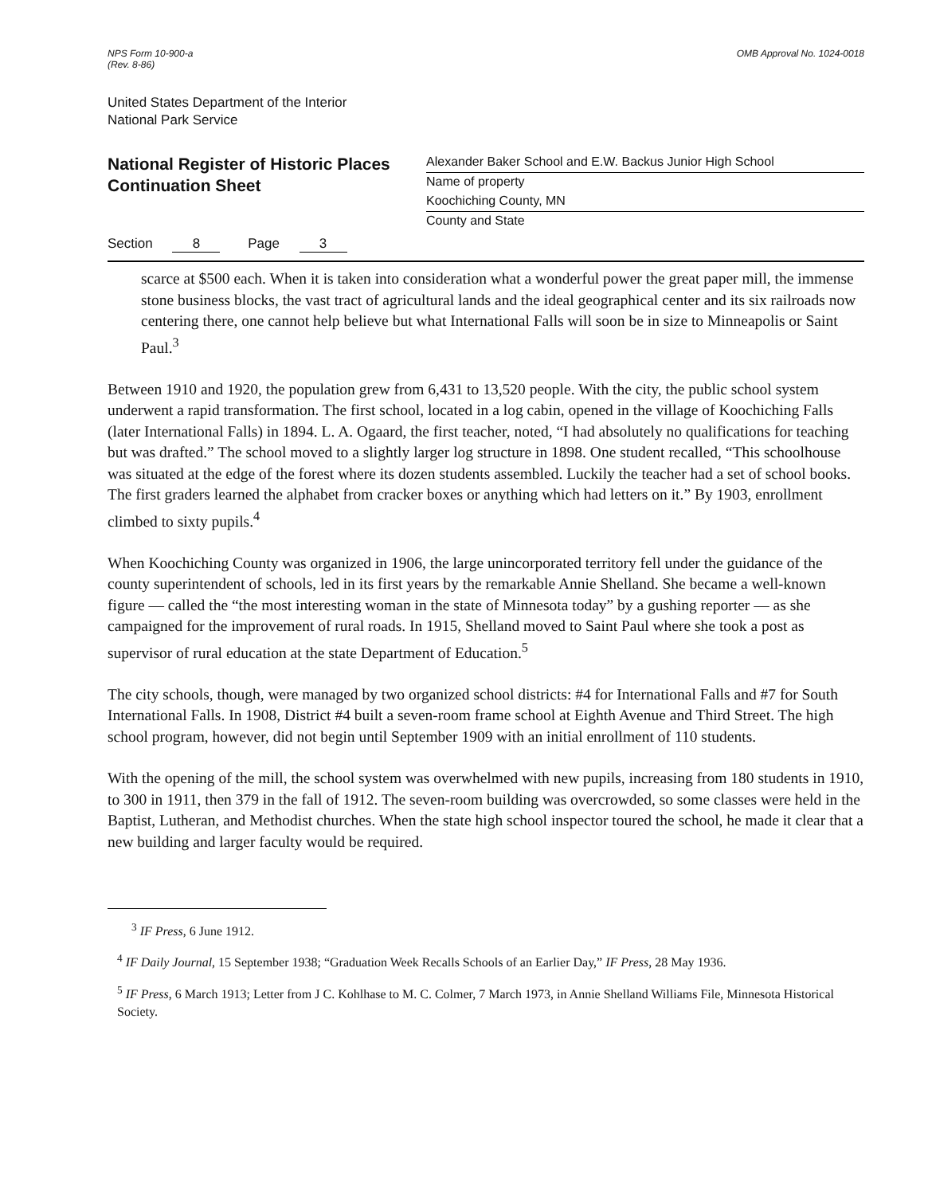NPS Form 10-900-a
(Rev. 8-86)
OMB Approval No. 1024-0018
United States Department of the Interior
National Park Service
National Register of Historic Places
Continuation Sheet
Alexander Baker School and E.W. Backus Junior High School
Name of property
Koochiching County, MN
County and State
Section 8 Page 3
scarce at $500 each. When it is taken into consideration what a wonderful power the great paper mill, the immense stone business blocks, the vast tract of agricultural lands and the ideal geographical center and its six railroads now centering there, one cannot help believe but what International Falls will soon be in size to Minneapolis or Saint Paul.<sup>3</sup>
Between 1910 and 1920, the population grew from 6,431 to 13,520 people. With the city, the public school system underwent a rapid transformation. The first school, located in a log cabin, opened in the village of Koochiching Falls (later International Falls) in 1894. L. A. Ogaard, the first teacher, noted, “I had absolutely no qualifications for teaching but was drafted.” The school moved to a slightly larger log structure in 1898. One student recalled, “This schoolhouse was situated at the edge of the forest where its dozen students assembled. Luckily the teacher had a set of school books. The first graders learned the alphabet from cracker boxes or anything which had letters on it.” By 1903, enrollment climbed to sixty pupils.<sup>4</sup>
When Koochiching County was organized in 1906, the large unincorporated territory fell under the guidance of the county superintendent of schools, led in its first years by the remarkable Annie Shelland. She became a well-known figure — called the “the most interesting woman in the state of Minnesota today” by a gushing reporter — as she campaigned for the improvement of rural roads. In 1915, Shelland moved to Saint Paul where she took a post as supervisor of rural education at the state Department of Education.<sup>5</sup>
The city schools, though, were managed by two organized school districts: #4 for International Falls and #7 for South International Falls. In 1908, District #4 built a seven-room frame school at Eighth Avenue and Third Street. The high school program, however, did not begin until September 1909 with an initial enrollment of 110 students.
With the opening of the mill, the school system was overwhelmed with new pupils, increasing from 180 students in 1910, to 300 in 1911, then 379 in the fall of 1912. The seven-room building was overcrowded, so some classes were held in the Baptist, Lutheran, and Methodist churches. When the state high school inspector toured the school, he made it clear that a new building and larger faculty would be required.
<sup>3</sup> IF Press, 6 June 1912.
<sup>4</sup> IF Daily Journal, 15 September 1938; “Graduation Week Recalls Schools of an Earlier Day,” IF Press, 28 May 1936.
<sup>5</sup> IF Press, 6 March 1913; Letter from J C. Kohlhase to M. C. Colmer, 7 March 1973, in Annie Shelland Williams File, Minnesota Historical Society.